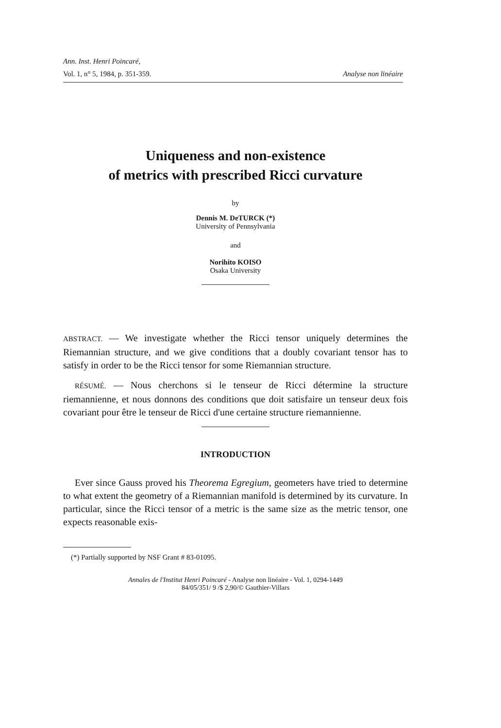Ann. Inst. Henri Poincaré,
Vol. 1, n° 5, 1984, p. 351-359. Analyse non linéaire
Uniqueness and non-existence
of metrics with prescribed Ricci curvature
by
Dennis M. DeTURCK (*)
University of Pennsylvania
and
Norihito KOISO
Osaka University
ABSTRACT. — We investigate whether the Ricci tensor uniquely determines the Riemannian structure, and we give conditions that a doubly covariant tensor has to satisfy in order to be the Ricci tensor for some Riemannian structure.
RÉSUMÉ. — Nous cherchons si le tenseur de Ricci détermine la structure riemannienne, et nous donnons des conditions que doit satisfaire un tenseur deux fois covariant pour être le tenseur de Ricci d'une certaine structure riemannienne.
INTRODUCTION
Ever since Gauss proved his Theorema Egregium, geometers have tried to determine to what extent the geometry of a Riemannian manifold is determined by its curvature. In particular, since the Ricci tensor of a metric is the same size as the metric tensor, one expects reasonable exis-
(*) Partially supported by NSF Grant # 83-01095.
Annales de l'Institut Henri Poincaré - Analyse non linéaire - Vol. 1, 0294-1449
84/05/351/ 9 /$ 2,90/© Gauthier-Villars